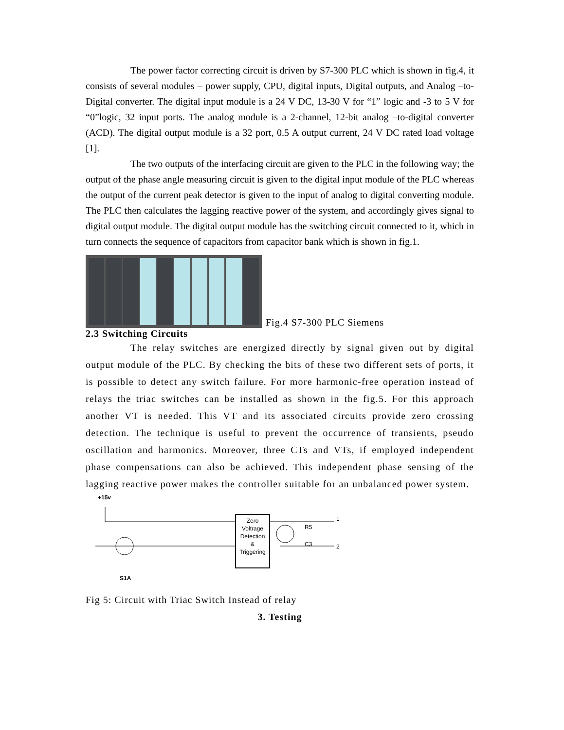The power factor correcting circuit is driven by S7-300 PLC which is shown in fig.4, it consists of several modules – power supply, CPU, digital inputs, Digital outputs, and Analog –to-Digital converter. The digital input module is a 24 V DC, 13-30 V for “1” logic and -3 to 5 V for “0”logic, 32 input ports. The analog module is a 2-channel, 12-bit analog –to-digital converter (ACD). The digital output module is a 32 port, 0.5 A output current, 24 V DC rated load voltage [1].
The two outputs of the interfacing circuit are given to the PLC in the following way; the output of the phase angle measuring circuit is given to the digital input module of the PLC whereas the output of the current peak detector is given to the input of analog to digital converting module. The PLC then calculates the lagging reactive power of the system, and accordingly gives signal to digital output module. The digital output module has the switching circuit connected to it, which in turn connects the sequence of capacitors from capacitor bank which is shown in fig.1.
Fig.4 S7-300 PLC Siemens
2.3 Switching Circuits
The relay switches are energized directly by signal given out by digital output module of the PLC. By checking the bits of these two different sets of ports, it is possible to detect any switch failure. For more harmonic-free operation instead of relays the triac switches can be installed as shown in the fig.5. For this approach another VT is needed. This VT and its associated circuits provide zero crossing detection. The technique is useful to prevent the occurrence of transients, pseudo oscillation and harmonics. Moreover, three CTs and VTs, if employed independent phase compensations can also be achieved. This independent phase sensing of the lagging reactive power makes the controller suitable for an unbalanced power system.
+15v
Zero
Voltrage
Detection
&
Triggering
R5
C3
1
2
S1A
Fig 5: Circuit with Triac Switch Instead of relay
3. Testing